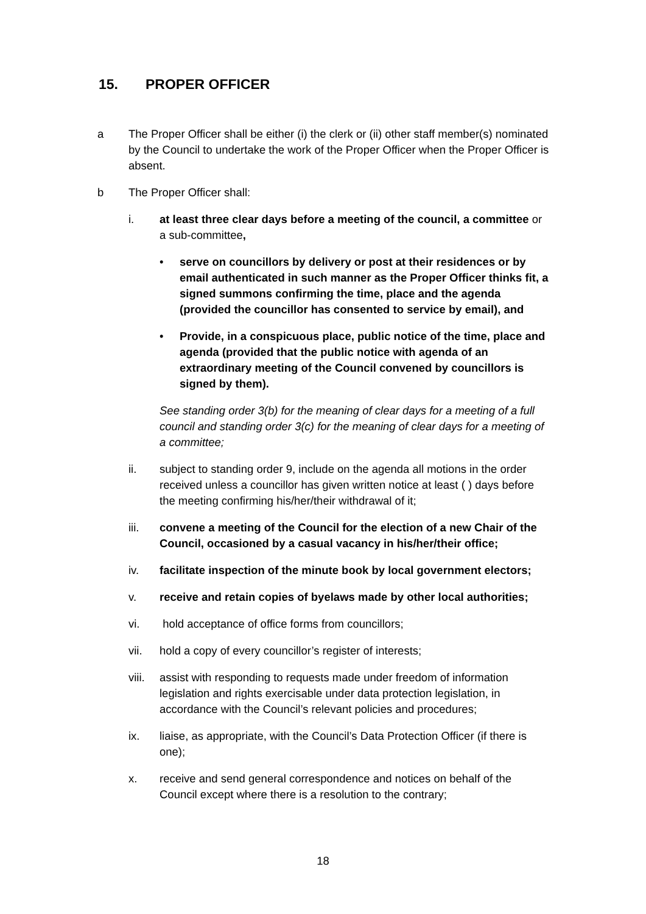15. PROPER OFFICER
a The Proper Officer shall be either (i) the clerk or (ii) other staff member(s) nominated by the Council to undertake the work of the Proper Officer when the Proper Officer is absent.
b The Proper Officer shall:
i. at least three clear days before a meeting of the council, a committee or a sub-committee,
• serve on councillors by delivery or post at their residences or by email authenticated in such manner as the Proper Officer thinks fit, a signed summons confirming the time, place and the agenda (provided the councillor has consented to service by email), and
• Provide, in a conspicuous place, public notice of the time, place and agenda (provided that the public notice with agenda of an extraordinary meeting of the Council convened by councillors is signed by them).
See standing order 3(b) for the meaning of clear days for a meeting of a full council and standing order 3(c) for the meaning of clear days for a meeting of a committee;
ii. subject to standing order 9, include on the agenda all motions in the order received unless a councillor has given written notice at least ( ) days before the meeting confirming his/her/their withdrawal of it;
iii. convene a meeting of the Council for the election of a new Chair of the Council, occasioned by a casual vacancy in his/her/their office;
iv. facilitate inspection of the minute book by local government electors;
v. receive and retain copies of byelaws made by other local authorities;
vi. hold acceptance of office forms from councillors;
vii. hold a copy of every councillor’s register of interests;
viii. assist with responding to requests made under freedom of information legislation and rights exercisable under data protection legislation, in accordance with the Council’s relevant policies and procedures;
ix. liaise, as appropriate, with the Council’s Data Protection Officer (if there is one);
x. receive and send general correspondence and notices on behalf of the Council except where there is a resolution to the contrary;
18